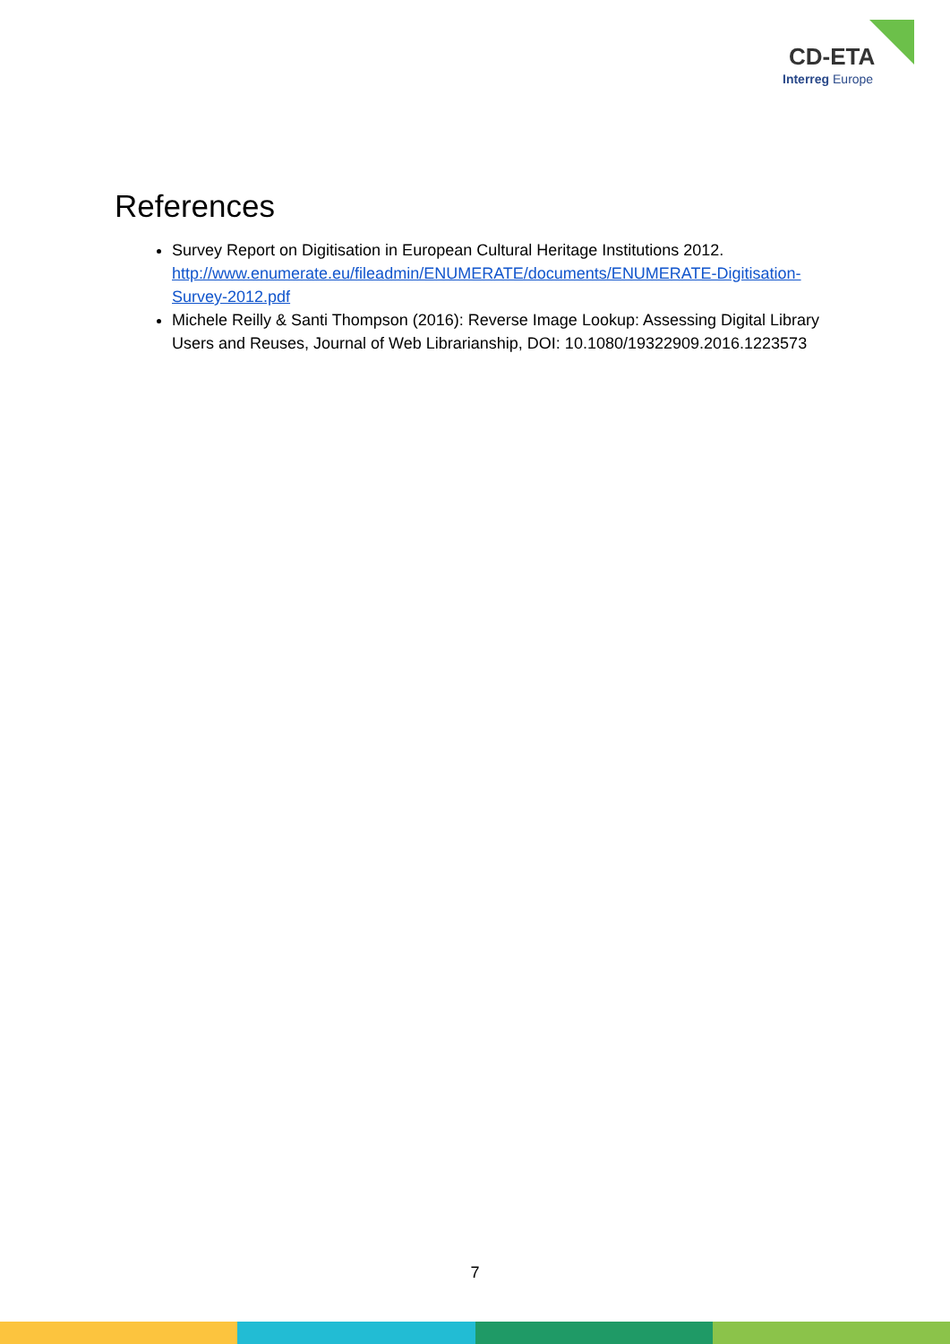CD-ETA
Interreg Europe
References
Survey Report on Digitisation in European Cultural Heritage Institutions 2012. http://www.enumerate.eu/fileadmin/ENUMERATE/documents/ENUMERATE-Digitisation-Survey-2012.pdf
Michele Reilly & Santi Thompson (2016): Reverse Image Lookup: Assessing Digital Library Users and Reuses, Journal of Web Librarianship, DOI: 10.1080/19322909.2016.1223573
7